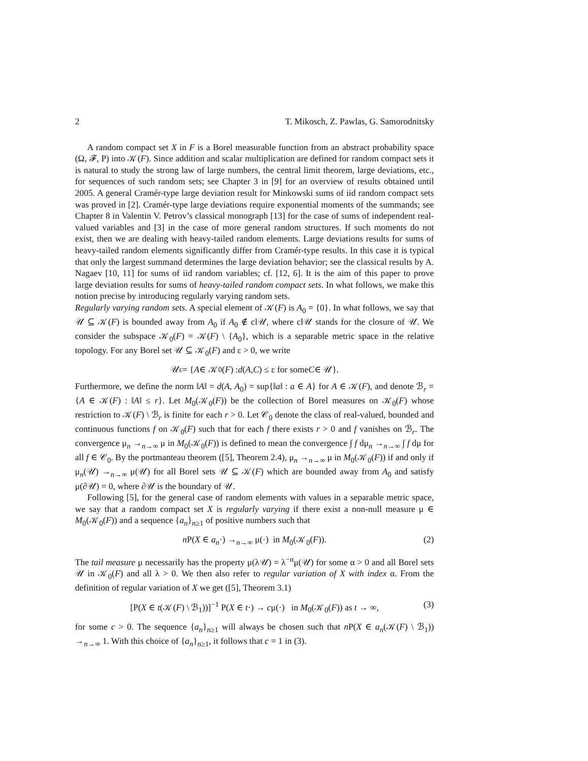2 T. Mikosch, Z. Pawlas, G. Samorodnitsky
A random compact set X in F is a Borel measurable function from an abstract probability space (Ω, 𝓕, P) into 𝒦(F). Since addition and scalar multiplication are defined for random compact sets it is natural to study the strong law of large numbers, the central limit theorem, large deviations, etc., for sequences of such random sets; see Chapter 3 in [9] for an overview of results obtained until 2005. A general Cramér-type large deviation result for Minkowski sums of iid random compact sets was proved in [2]. Cramér-type large deviations require exponential moments of the summands; see Chapter 8 in Valentin V. Petrov’s classical monograph [13] for the case of sums of independent real-valued variables and [3] in the case of more general random structures. If such moments do not exist, then we are dealing with heavy-tailed random elements. Large deviations results for sums of heavy-tailed random elements significantly differ from Cramér-type results. In this case it is typical that only the largest summand determines the large deviation behavior; see the classical results by A. Nagaev [10, 11] for sums of iid random variables; cf. [12, 6]. It is the aim of this paper to prove large deviation results for sums of heavy-tailed random compact sets. In what follows, we make this notion precise by introducing regularly varying random sets.
Regularly varying random sets. A special element of 𝒦(F) is A<sub>0</sub> = {0}. In what follows, we say that 𝒰 ⊆ 𝒦(F) is bounded away from A<sub>0</sub> if A<sub>0</sub> ∉ cl𝒰, where cl𝒰 stands for the closure of 𝒰. We consider the subspace 𝒦<sub>0</sub>(F) = 𝒦(F) \ {A<sub>0</sub>}, which is a separable metric space in the relative topology. For any Borel set 𝒰 ⊆ 𝒦<sub>0</sub>(F) and ε > 0, we write
𝒰<sup>ε</sup> = { A ∈ 𝒦<sub>0</sub>(F) : d (A, C) ≤ ε for some C ∈ 𝒰}.
Furthermore, we define the norm ‖A‖ = d(A, A<sub>0</sub>) = sup{‖a‖ : a ∈ A} for A ∈ 𝒦(F), and denote ℬ<sub>r</sub> = {A ∈ 𝒦(F) : ‖A‖ ≤ r}. Let M<sub>0</sub>(𝒦<sub>0</sub>(F)) be the collection of Borel measures on 𝒦<sub>0</sub>(F) whose restriction to 𝒦(F) \ ℬ<sub>r</sub> is finite for each r > 0. Let 𝒞<sub>0</sub> denote the class of real-valued, bounded and continuous functions f on 𝒦<sub>0</sub>(F) such that for each f there exists r > 0 and f vanishes on ℬ<sub>r</sub>. The convergence μ<sub>n</sub> →<sub>n→∞</sub> μ in M<sub>0</sub>(𝒦<sub>0</sub>(F)) is defined to mean the convergence ∫ f dμ<sub>n</sub> →<sub>n→∞</sub> ∫ f dμ for all f ∈ 𝒞<sub>0</sub>. By the portmanteau theorem ([5], Theorem 2.4), μ<sub>n</sub> →<sub>n→∞</sub> μ in M<sub>0</sub>(𝒦<sub>0</sub>(F)) if and only if μ<sub>n</sub>(𝒰) →<sub>n→∞</sub> μ(𝒰) for all Borel sets 𝒰 ⊆ 𝒦(F) which are bounded away from A<sub>0</sub> and satisfy μ(∂𝒰) = 0, where ∂𝒰 is the boundary of 𝒰.
Following [5], for the general case of random elements with values in a separable metric space, we say that a random compact set X is regularly varying if there exist a non-null measure μ ∈ M<sub>0</sub>(𝒦<sub>0</sub>(F)) and a sequence {a<sub>n</sub>}<sub>n≥1</sub> of positive numbers such that
n P(X ∈ a<sub>n</sub>·) →<sub>n→∞</sub> μ(·) in M<sub>0</sub>(𝒦<sub>0</sub>(F)). (2)
The tail measure μ necessarily has the property μ(λ𝒰) = λ<sup>−α</sup>μ(𝒰) for some α > 0 and all Borel sets 𝒰 in 𝒦<sub>0</sub>(F) and all λ > 0. We then also refer to regular variation of X with index α. From the definition of regular variation of X we get ([5], Theorem 3.1)
[P(X ∈ t(𝒦(F) \ ℬ<sub>1</sub>))]<sup>−1</sup> P(X ∈ t·) → cμ(·) in M<sub>0</sub>(𝒦<sub>0</sub>(F)) as t → ∞, (3)
for some c > 0. The sequence {a<sub>n</sub>}<sub>n≥1</sub> will always be chosen such that n P(X ∈ a<sub>n</sub>(𝒦(F) \ ℬ<sub>1</sub>)) →<sub>n→∞</sub> 1. With this choice of {a<sub>n</sub>}<sub>n≥1</sub>, it follows that c = 1 in (3).